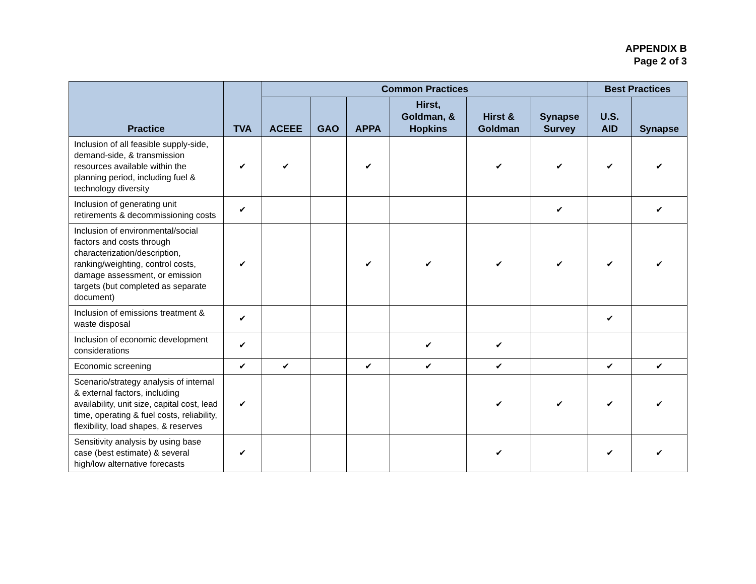APPENDIX B
Page 2 of 3
| Practice | TVA | Common Practices | | | | | | Best Practices | |
| --- | --- | --- | --- | --- | --- | --- | --- | --- | --- |
| | | ACEEE | GAO | APPA | Hirst, Goldman, & Hopkins | Hirst & Goldman | Synapse Survey | U.S. AID | Synapse |
| Inclusion of all feasible supply-side, demand-side, & transmission resources available within the planning period, including fuel & technology diversity | ✔ | ✔ | | ✔ | | ✔ | ✔ | ✔ | ✔ |
| Inclusion of generating unit retirements & decommissioning costs | ✔ | | | | | | ✔ | | ✔ |
| Inclusion of environmental/social factors and costs through characterization/description, ranking/weighting, control costs, damage assessment, or emission targets (but completed as separate document) | ✔ | | | ✔ | ✔ | ✔ | ✔ | ✔ | ✔ |
| Inclusion of emissions treatment & waste disposal | ✔ | | | | | | | ✔ | |
| Inclusion of economic development considerations | ✔ | | | | ✔ | ✔ | | | |
| Economic screening | ✔ | ✔ | | ✔ | ✔ | ✔ | | ✔ | ✔ |
| Scenario/strategy analysis of internal & external factors, including availability, unit size, capital cost, lead time, operating & fuel costs, reliability, flexibility, load shapes, & reserves | ✔ | | | | | ✔ | ✔ | ✔ | ✔ |
| Sensitivity analysis by using base case (best estimate) & several high/low alternative forecasts | ✔ | | | | | ✔ | | ✔ | ✔ |